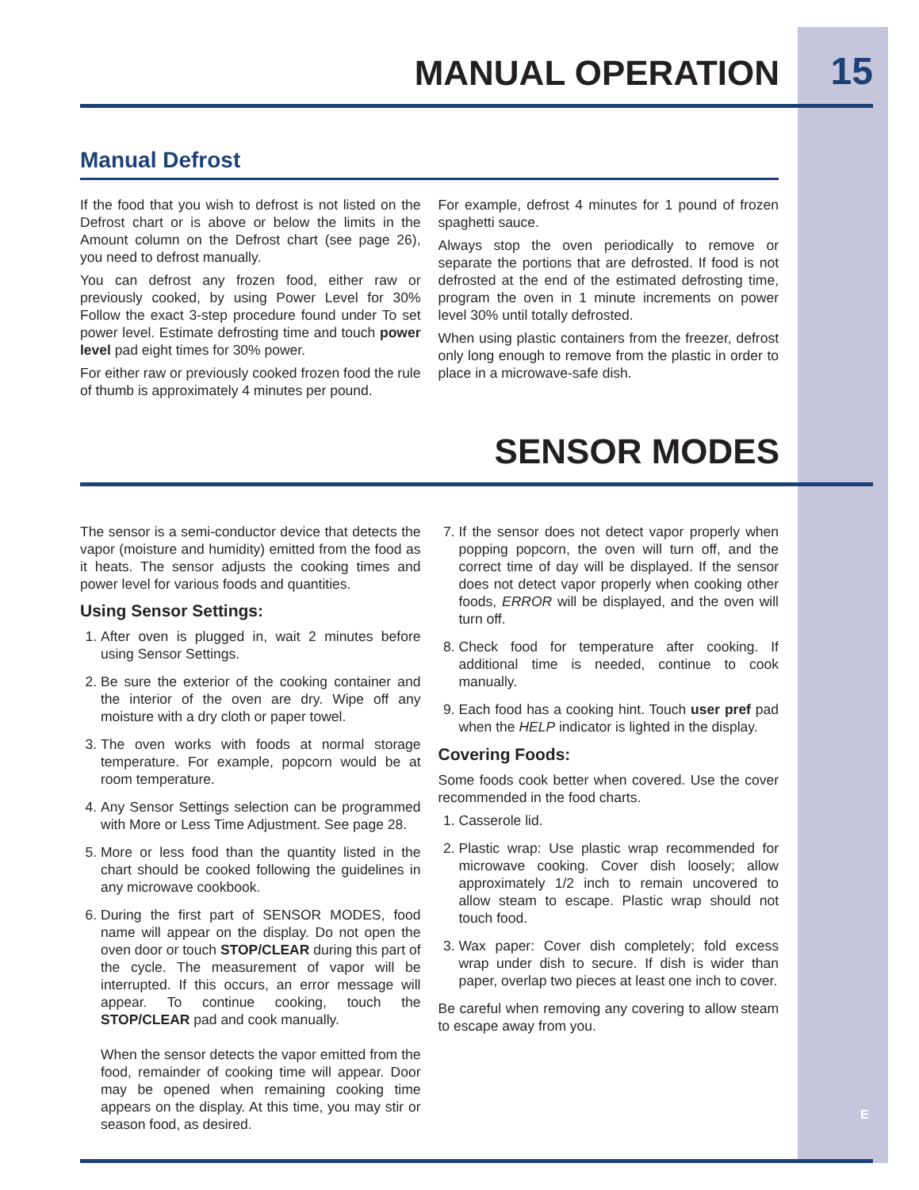MANUAL OPERATION
15
Manual Defrost
If the food that you wish to defrost is not listed on the Defrost chart or is above or below the limits in the Amount column on the Defrost chart (see page 26), you need to defrost manually.
You can defrost any frozen food, either raw or previously cooked, by using Power Level for 30% Follow the exact 3-step procedure found under To set power level. Estimate defrosting time and touch power level pad eight times for 30% power.
For either raw or previously cooked frozen food the rule of thumb is approximately 4 minutes per pound.
For example, defrost 4 minutes for 1 pound of frozen spaghetti sauce.
Always stop the oven periodically to remove or separate the portions that are defrosted. If food is not defrosted at the end of the estimated defrosting time, program the oven in 1 minute increments on power level 30% until totally defrosted.
When using plastic containers from the freezer, defrost only long enough to remove from the plastic in order to place in a microwave-safe dish.
SENSOR MODES
The sensor is a semi-conductor device that detects the vapor (moisture and humidity) emitted from the food as it heats. The sensor adjusts the cooking times and power level for various foods and quantities.
Using Sensor Settings:
1. After oven is plugged in, wait 2 minutes before using Sensor Settings.
2. Be sure the exterior of the cooking container and the interior of the oven are dry. Wipe off any moisture with a dry cloth or paper towel.
3. The oven works with foods at normal storage temperature. For example, popcorn would be at room temperature.
4. Any Sensor Settings selection can be programmed with More or Less Time Adjustment. See page 28.
5. More or less food than the quantity listed in the chart should be cooked following the guidelines in any microwave cookbook.
6. During the first part of SENSOR MODES, food name will appear on the display. Do not open the oven door or touch STOP/CLEAR during this part of the cycle. The measurement of vapor will be interrupted. If this occurs, an error message will appear. To continue cooking, touch the STOP/CLEAR pad and cook manually.
When the sensor detects the vapor emitted from the food, remainder of cooking time will appear. Door may be opened when remaining cooking time appears on the display. At this time, you may stir or season food, as desired.
7. If the sensor does not detect vapor properly when popping popcorn, the oven will turn off, and the correct time of day will be displayed. If the sensor does not detect vapor properly when cooking other foods, ERROR will be displayed, and the oven will turn off.
8. Check food for temperature after cooking. If additional time is needed, continue to cook manually.
9. Each food has a cooking hint. Touch user pref pad when the HELP indicator is lighted in the display.
Covering Foods:
Some foods cook better when covered. Use the cover recommended in the food charts.
1. Casserole lid.
2. Plastic wrap: Use plastic wrap recommended for microwave cooking. Cover dish loosely; allow approximately 1/2 inch to remain uncovered to allow steam to escape. Plastic wrap should not touch food.
3. Wax paper: Cover dish completely; fold excess wrap under dish to secure. If dish is wider than paper, overlap two pieces at least one inch to cover.
Be careful when removing any covering to allow steam to escape away from you.
E